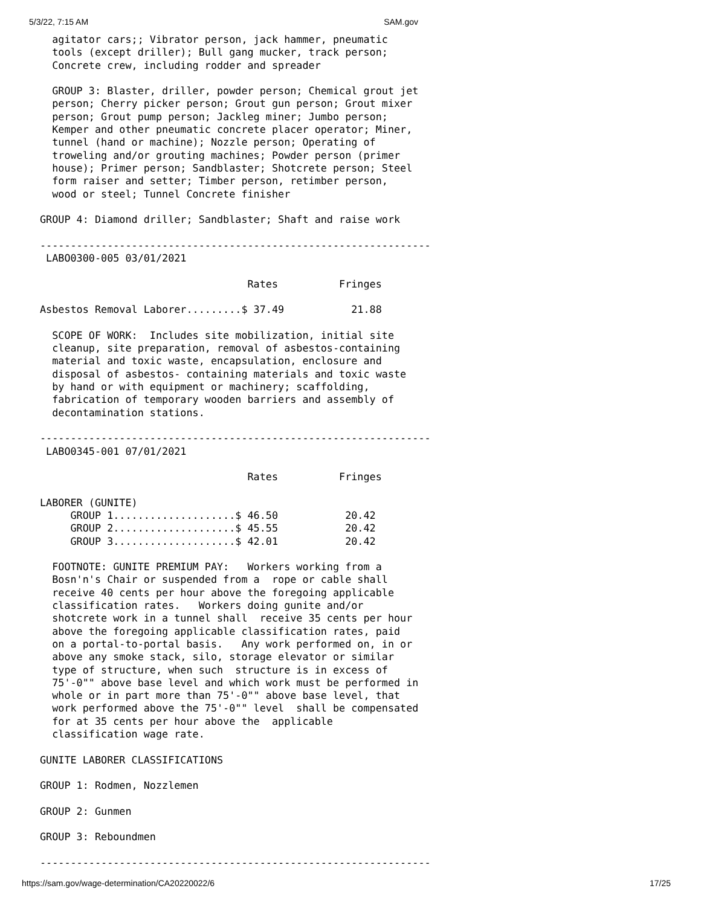5/3/22, 7:15 AM SAM.gov
  agitator cars;; Vibrator person, jack hammer, pneumatic
  tools (except driller); Bull gang mucker, track person;
  Concrete crew, including rodder and spreader

  GROUP 3: Blaster, driller, powder person; Chemical grout jet
  person; Cherry picker person; Grout gun person; Grout mixer
  person; Grout pump person; Jackleg miner; Jumbo person;
  Kemper and other pneumatic concrete placer operator; Miner,
  tunnel (hand or machine); Nozzle person; Operating of
  troweling and/or grouting machines; Powder person (primer
  house); Primer person; Sandblaster; Shotcrete person; Steel
  form raiser and setter; Timber person, retimber person,
  wood or steel; Tunnel Concrete finisher

GROUP 4: Diamond driller; Sandblaster; Shaft and raise work

----------------------------------------------------------------
 LABO0300-005 03/01/2021

                                  Rates          Fringes

Asbestos Removal Laborer.........$ 37.49           21.88

  SCOPE OF WORK:  Includes site mobilization, initial site
  cleanup, site preparation, removal of asbestos-containing
  material and toxic waste, encapsulation, enclosure and
  disposal of asbestos- containing materials and toxic waste
  by hand or with equipment or machinery; scaffolding,
  fabrication of temporary wooden barriers and assembly of
  decontamination stations.

----------------------------------------------------------------
 LABO0345-001 07/01/2021

                                  Rates          Fringes

LABORER (GUNITE)
     GROUP 1....................$ 46.50           20.42
     GROUP 2....................$ 45.55           20.42
     GROUP 3....................$ 42.01           20.42

  FOOTNOTE: GUNITE PREMIUM PAY:   Workers working from a
  Bosn'n's Chair or suspended from a  rope or cable shall
  receive 40 cents per hour above the foregoing applicable
  classification rates.   Workers doing gunite and/or
  shotcrete work in a tunnel shall  receive 35 cents per hour
  above the foregoing applicable classification rates, paid
  on a portal-to-portal basis.   Any work performed on, in or
  above any smoke stack, silo, storage elevator or similar
  type of structure, when such  structure is in excess of
  75'-0"" above base level and which work must be performed in
  whole or in part more than 75'-0"" above base level, that
  work performed above the 75'-0"" level  shall be compensated
  for at 35 cents per hour above the  applicable
  classification wage rate.

GUNITE LABORER CLASSIFICATIONS

GROUP 1: Rodmen, Nozzlemen

GROUP 2: Gunmen

GROUP 3: Reboundmen

----------------------------------------------------------------
https://sam.gov/wage-determination/CA20220022/6 17/25